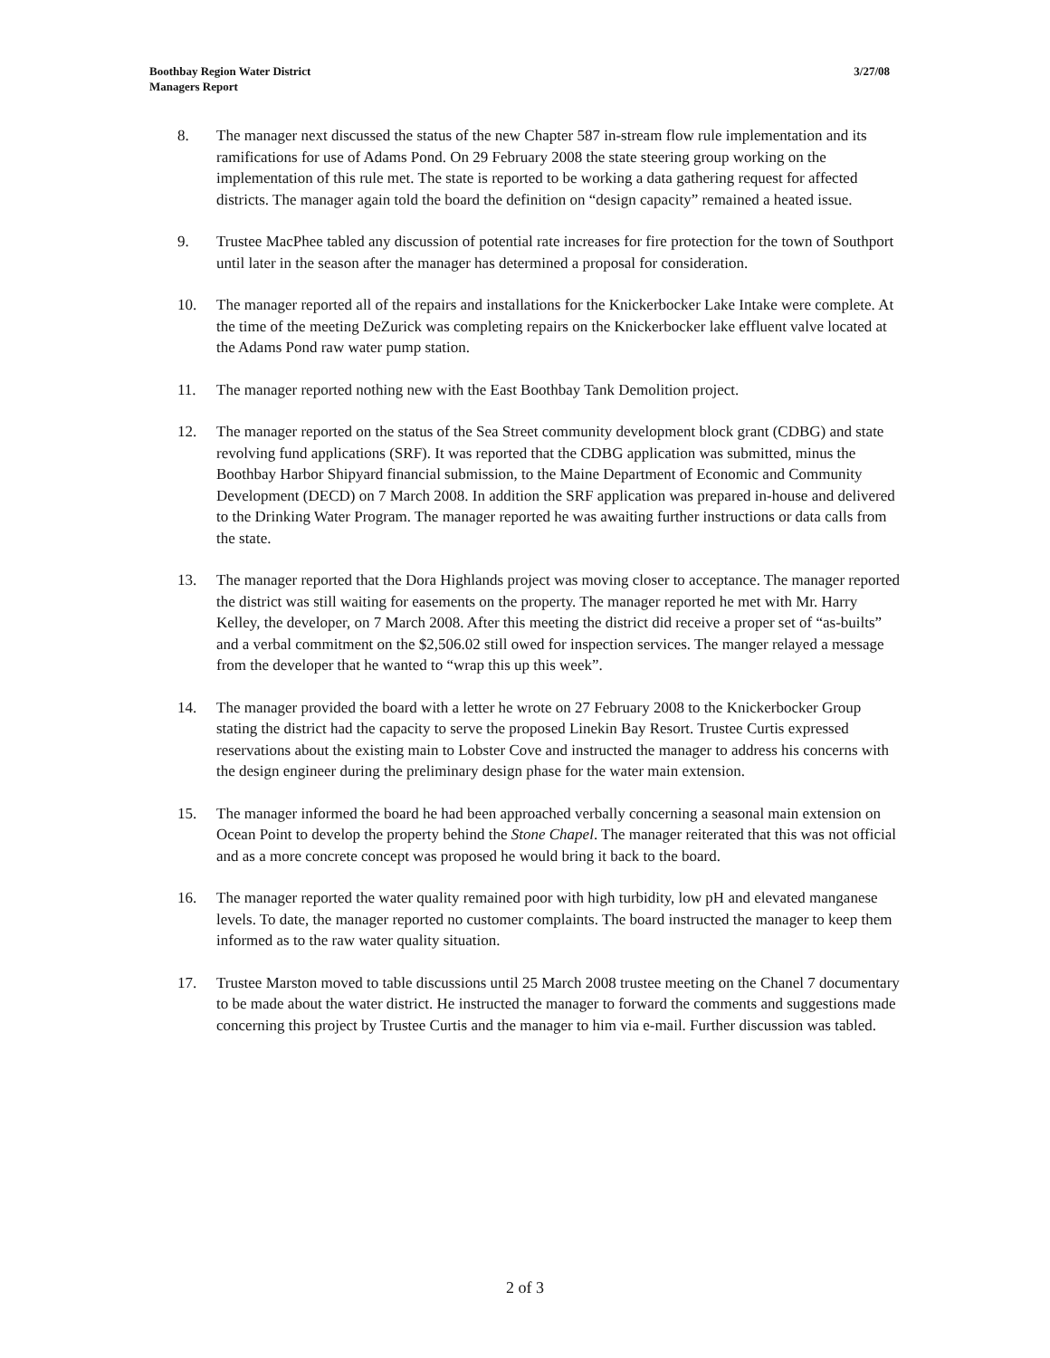3/27/08 Boothbay Region Water District
Managers Report
8. The manager next discussed the status of the new Chapter 587 in-stream flow rule implementation and its ramifications for use of Adams Pond. On 29 February 2008 the state steering group working on the implementation of this rule met. The state is reported to be working a data gathering request for affected districts. The manager again told the board the definition on “design capacity” remained a heated issue.
9. Trustee MacPhee tabled any discussion of potential rate increases for fire protection for the town of Southport until later in the season after the manager has determined a proposal for consideration.
10. The manager reported all of the repairs and installations for the Knickerbocker Lake Intake were complete. At the time of the meeting DeZurick was completing repairs on the Knickerbocker lake effluent valve located at the Adams Pond raw water pump station.
11. The manager reported nothing new with the East Boothbay Tank Demolition project.
12. The manager reported on the status of the Sea Street community development block grant (CDBG) and state revolving fund applications (SRF). It was reported that the CDBG application was submitted, minus the Boothbay Harbor Shipyard financial submission, to the Maine Department of Economic and Community Development (DECD) on 7 March 2008. In addition the SRF application was prepared in-house and delivered to the Drinking Water Program. The manager reported he was awaiting further instructions or data calls from the state.
13. The manager reported that the Dora Highlands project was moving closer to acceptance. The manager reported the district was still waiting for easements on the property. The manager reported he met with Mr. Harry Kelley, the developer, on 7 March 2008. After this meeting the district did receive a proper set of “as-builts” and a verbal commitment on the $2,506.02 still owed for inspection services. The manger relayed a message from the developer that he wanted to “wrap this up this week”.
14. The manager provided the board with a letter he wrote on 27 February 2008 to the Knickerbocker Group stating the district had the capacity to serve the proposed Linekin Bay Resort. Trustee Curtis expressed reservations about the existing main to Lobster Cove and instructed the manager to address his concerns with the design engineer during the preliminary design phase for the water main extension.
15. The manager informed the board he had been approached verbally concerning a seasonal main extension on Ocean Point to develop the property behind the Stone Chapel. The manager reiterated that this was not official and as a more concrete concept was proposed he would bring it back to the board.
16. The manager reported the water quality remained poor with high turbidity, low pH and elevated manganese levels. To date, the manager reported no customer complaints. The board instructed the manager to keep them informed as to the raw water quality situation.
17. Trustee Marston moved to table discussions until 25 March 2008 trustee meeting on the Chanel 7 documentary to be made about the water district. He instructed the manager to forward the comments and suggestions made concerning this project by Trustee Curtis and the manager to him via e-mail. Further discussion was tabled.
2 of 3